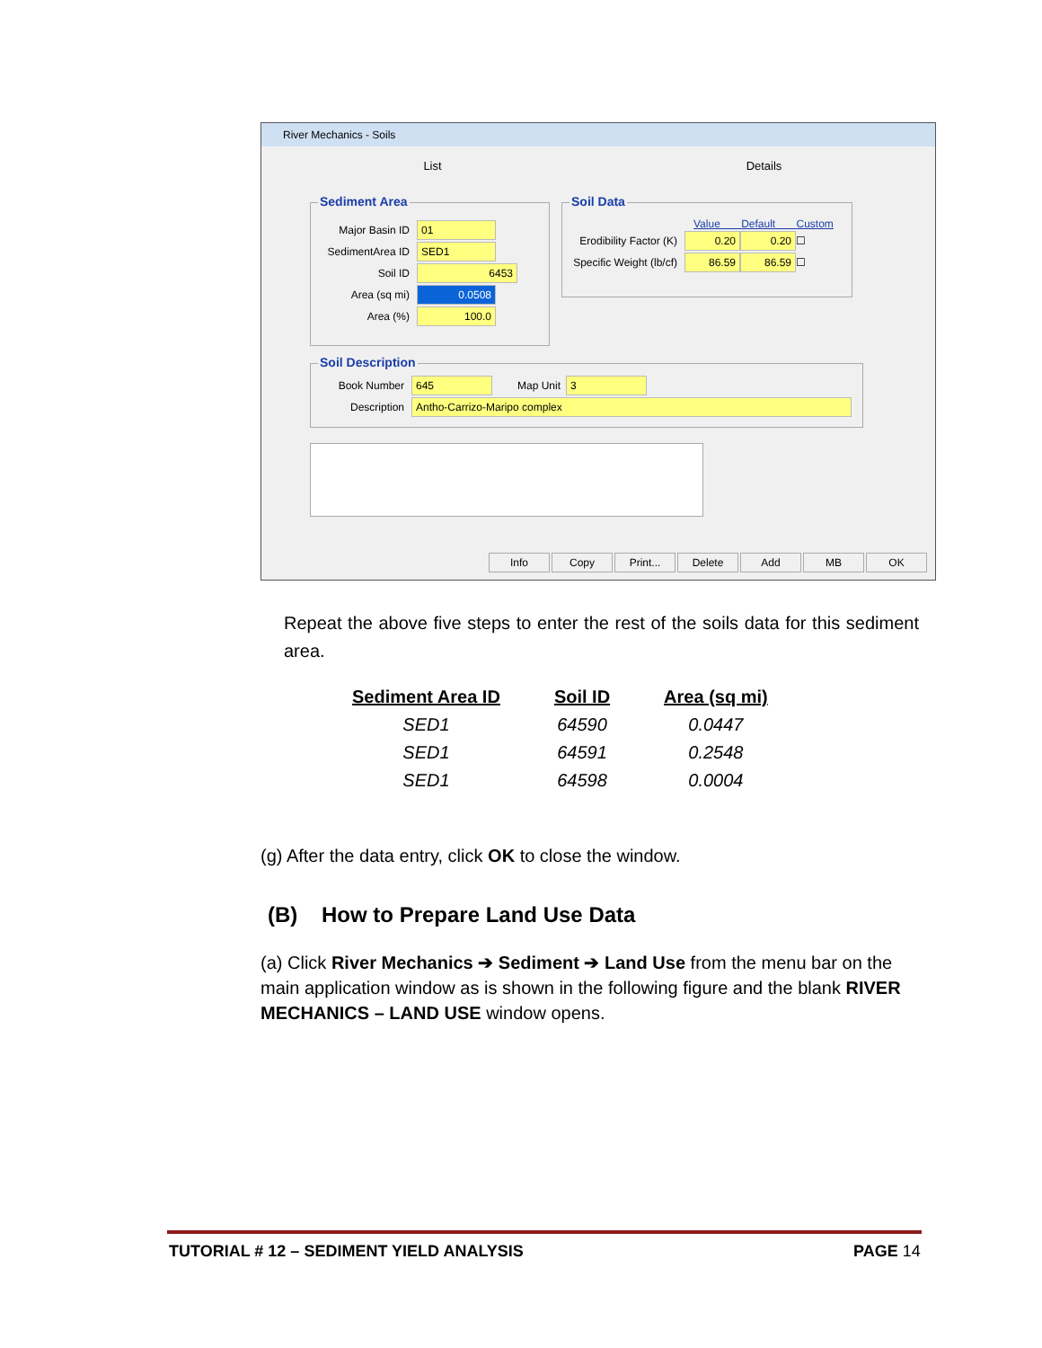River Mechanics - Soils
List Details
Sediment Area
Major Basin ID 01
SedimentArea ID SED1
Soil ID 6453
Area (sq mi) 0.0508
Area (%) 100.0
Soil Data
Value Default Custom
Erodibility Factor (K) 0.20 0.20 ☐
Specific Weight (lb/cf) 86.59 86.59 ☐
Soil Description
Book Number 645 Map Unit 3
Description Antho-Carrizo-Maripo complex
Info Copy Print... Delete Add MB OK
Repeat the above five steps to enter the rest of the soils data for this sediment area.
| Sediment Area ID | Soil ID | Area (sq mi) |
| --- | --- | --- |
| SED1 | 64590 | 0.0447 |
| SED1 | 64591 | 0.2548 |
| SED1 | 64598 | 0.0004 |
(g) After the data entry, click OK to close the window.
(B) How to Prepare Land Use Data
(a) Click River Mechanics ➔ Sediment ➔ Land Use from the menu bar on the main application window as is shown in the following figure and the blank RIVER MECHANICS – LAND USE window opens.
TUTORIAL # 12 – SEDIMENT YIELD ANALYSIS
PAGE 14